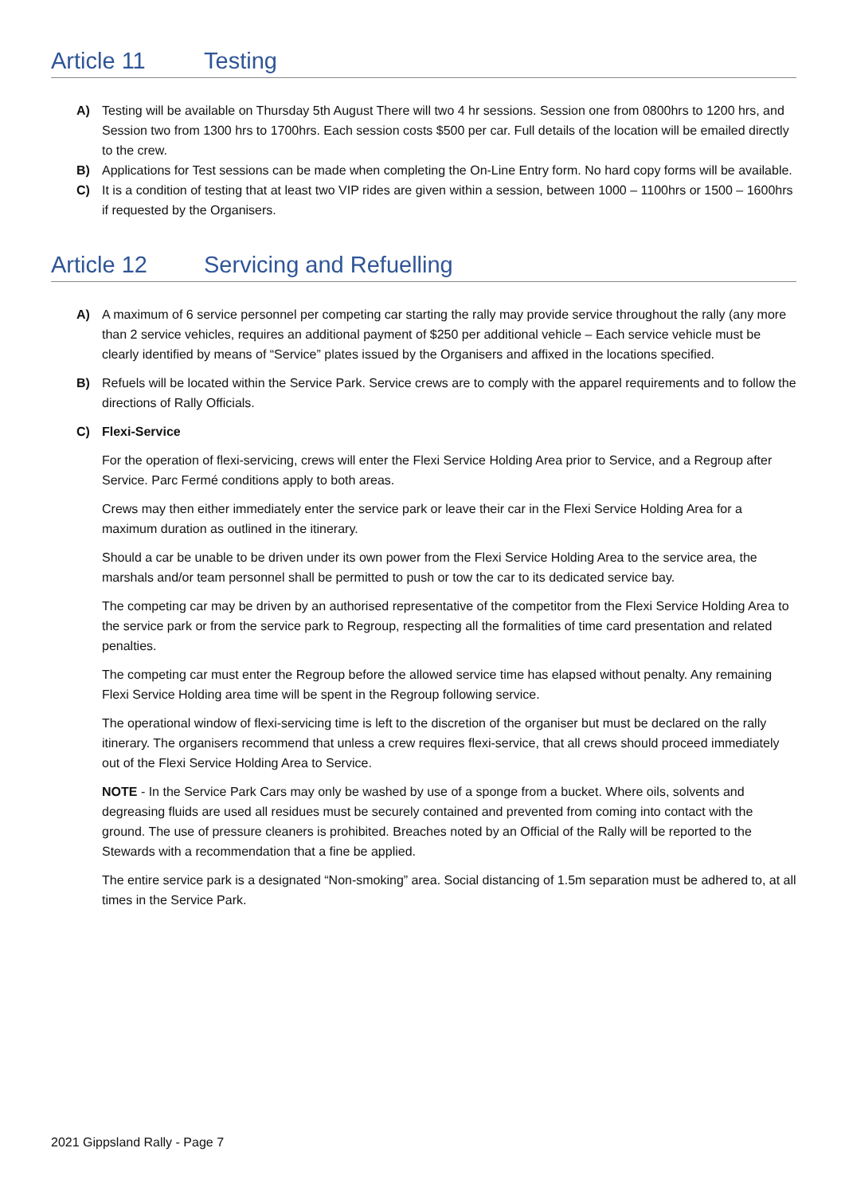Article 11 Testing
A) Testing will be available on Thursday 5th August There will two 4 hr sessions. Session one from 0800hrs to 1200 hrs, and Session two from 1300 hrs to 1700hrs. Each session costs $500 per car. Full details of the location will be emailed directly to the crew.
B) Applications for Test sessions can be made when completing the On-Line Entry form. No hard copy forms will be available.
C) It is a condition of testing that at least two VIP rides are given within a session, between 1000 – 1100hrs or 1500 – 1600hrs if requested by the Organisers.
Article 12 Servicing and Refuelling
A) A maximum of 6 service personnel per competing car starting the rally may provide service throughout the rally (any more than 2 service vehicles, requires an additional payment of $250 per additional vehicle – Each service vehicle must be clearly identified by means of “Service” plates issued by the Organisers and affixed in the locations specified.
B) Refuels will be located within the Service Park. Service crews are to comply with the apparel requirements and to follow the directions of Rally Officials.
C) Flexi-Service
For the operation of flexi-servicing, crews will enter the Flexi Service Holding Area prior to Service, and a Regroup after Service. Parc Fermé conditions apply to both areas.
Crews may then either immediately enter the service park or leave their car in the Flexi Service Holding Area for a maximum duration as outlined in the itinerary.
Should a car be unable to be driven under its own power from the Flexi Service Holding Area to the service area, the marshals and/or team personnel shall be permitted to push or tow the car to its dedicated service bay.
The competing car may be driven by an authorised representative of the competitor from the Flexi Service Holding Area to the service park or from the service park to Regroup, respecting all the formalities of time card presentation and related penalties.
The competing car must enter the Regroup before the allowed service time has elapsed without penalty. Any remaining Flexi Service Holding area time will be spent in the Regroup following service.
The operational window of flexi-servicing time is left to the discretion of the organiser but must be declared on the rally itinerary. The organisers recommend that unless a crew requires flexi-service, that all crews should proceed immediately out of the Flexi Service Holding Area to Service.
NOTE - In the Service Park Cars may only be washed by use of a sponge from a bucket. Where oils, solvents and degreasing fluids are used all residues must be securely contained and prevented from coming into contact with the ground. The use of pressure cleaners is prohibited. Breaches noted by an Official of the Rally will be reported to the Stewards with a recommendation that a fine be applied.
The entire service park is a designated “Non-smoking” area. Social distancing of 1.5m separation must be adhered to, at all times in the Service Park.
2021 Gippsland Rally - Page 7